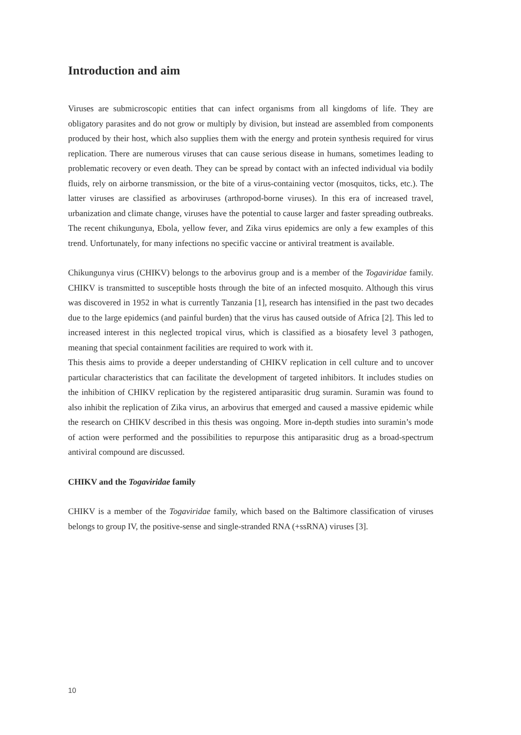Introduction and aim
Viruses are submicroscopic entities that can infect organisms from all kingdoms of life. They are obligatory parasites and do not grow or multiply by division, but instead are assembled from components produced by their host, which also supplies them with the energy and protein synthesis required for virus replication. There are numerous viruses that can cause serious disease in humans, sometimes leading to problematic recovery or even death. They can be spread by contact with an infected individual via bodily fluids, rely on airborne transmission, or the bite of a virus-containing vector (mosquitos, ticks, etc.). The latter viruses are classified as arboviruses (arthropod-borne viruses). In this era of increased travel, urbanization and climate change, viruses have the potential to cause larger and faster spreading outbreaks. The recent chikungunya, Ebola, yellow fever, and Zika virus epidemics are only a few examples of this trend. Unfortunately, for many infections no specific vaccine or antiviral treatment is available.
Chikungunya virus (CHIKV) belongs to the arbovirus group and is a member of the Togaviridae family. CHIKV is transmitted to susceptible hosts through the bite of an infected mosquito. Although this virus was discovered in 1952 in what is currently Tanzania [1], research has intensified in the past two decades due to the large epidemics (and painful burden) that the virus has caused outside of Africa [2]. This led to increased interest in this neglected tropical virus, which is classified as a biosafety level 3 pathogen, meaning that special containment facilities are required to work with it.
This thesis aims to provide a deeper understanding of CHIKV replication in cell culture and to uncover particular characteristics that can facilitate the development of targeted inhibitors. It includes studies on the inhibition of CHIKV replication by the registered antiparasitic drug suramin. Suramin was found to also inhibit the replication of Zika virus, an arbovirus that emerged and caused a massive epidemic while the research on CHIKV described in this thesis was ongoing. More in-depth studies into suramin’s mode of action were performed and the possibilities to repurpose this antiparasitic drug as a broad-spectrum antiviral compound are discussed.
CHIKV and the Togaviridae family
CHIKV is a member of the Togaviridae family, which based on the Baltimore classification of viruses belongs to group IV, the positive-sense and single-stranded RNA (+ssRNA) viruses [3].
10